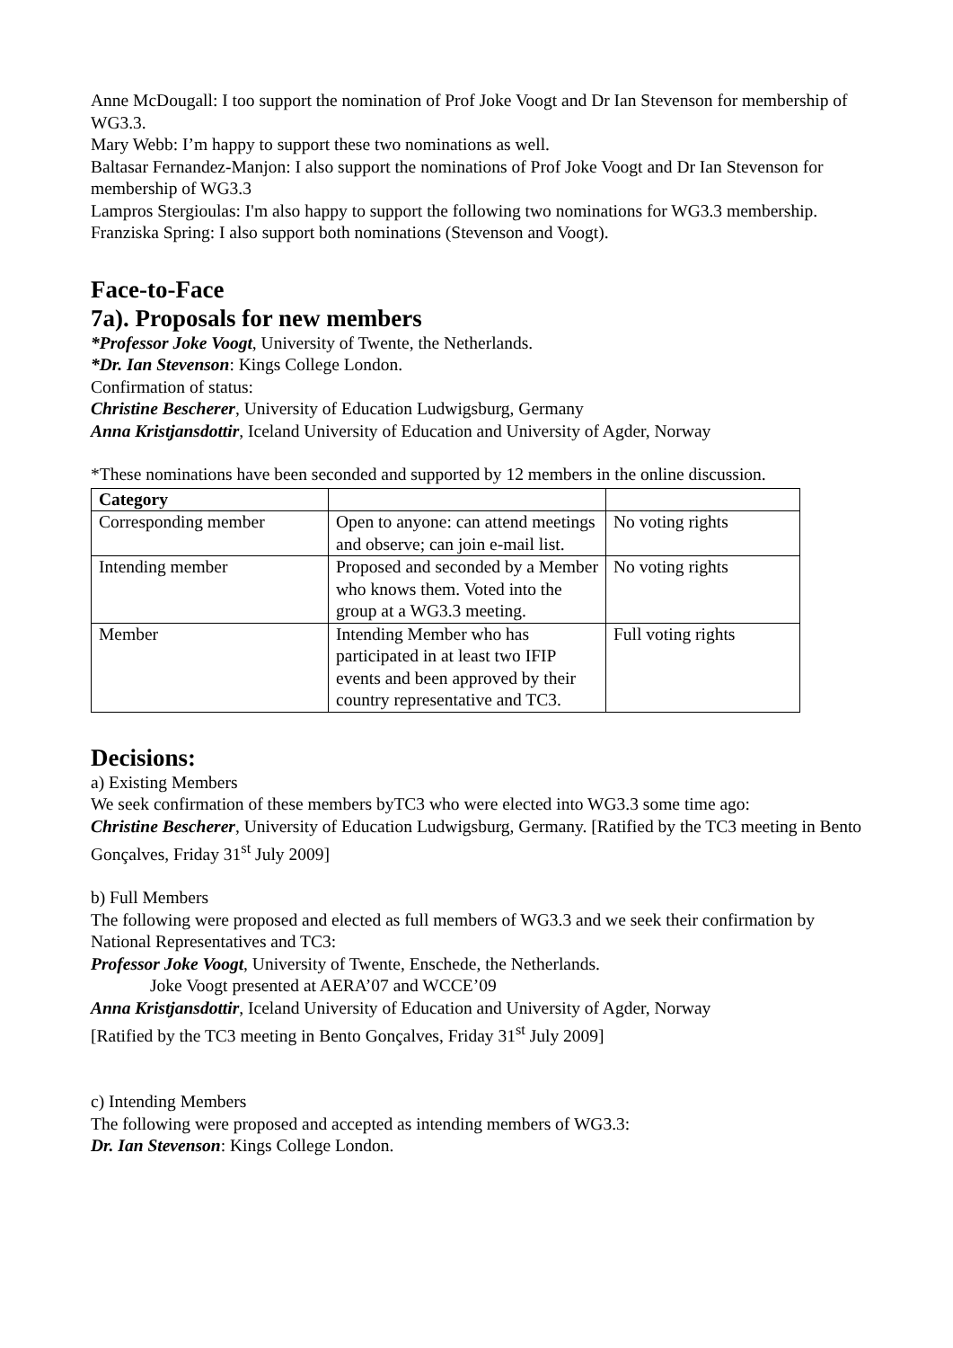Anne McDougall: I too support the nomination of Prof Joke Voogt and Dr Ian Stevenson for membership of WG3.3.
Mary Webb: I’m happy to support these two nominations as well.
Baltasar Fernandez-Manjon: I also support the nominations of Prof Joke Voogt and Dr Ian Stevenson for membership of WG3.3
Lampros Stergioulas: I'm also happy to support the following two nominations for WG3.3 membership.
Franziska Spring: I also support both nominations (Stevenson and Voogt).
Face-to-Face
7a). Proposals for new members
*Professor Joke Voogt, University of Twente, the Netherlands.
*Dr. Ian Stevenson: Kings College London.
Confirmation of status:
Christine Bescherer, University of Education Ludwigsburg, Germany
Anna Kristjansdottir, Iceland University of Education and University of Agder, Norway
*These nominations have been seconded and supported by 12 members in the online discussion.
| Category | | |
| --- | --- | --- |
| Corresponding member | Open to anyone: can attend meetings and observe; can join e-mail list. | No voting rights |
| Intending member | Proposed and seconded by a Member who knows them. Voted into the group at a WG3.3 meeting. | No voting rights |
| Member | Intending Member who has participated in at least two IFIP events and been approved by their country representative and TC3. | Full voting rights |
Decisions:
a) Existing Members
We seek confirmation of these members byTC3 who were elected into WG3.3 some time ago:
Christine Bescherer, University of Education Ludwigsburg, Germany. [Ratified by the TC3 meeting in Bento Gonçalves, Friday 31<sup>st</sup> July 2009]
b) Full Members
The following were proposed and elected as full members of WG3.3 and we seek their confirmation by National Representatives and TC3:
Professor Joke Voogt, University of Twente, Enschede, the Netherlands.
Joke Voogt presented at AERA’07 and WCCE’09
Anna Kristjansdottir, Iceland University of Education and University of Agder, Norway
[Ratified by the TC3 meeting in Bento Gonçalves, Friday 31<sup>st</sup> July 2009]
c) Intending Members
The following were proposed and accepted as intending members of WG3.3:
Dr. Ian Stevenson: Kings College London.